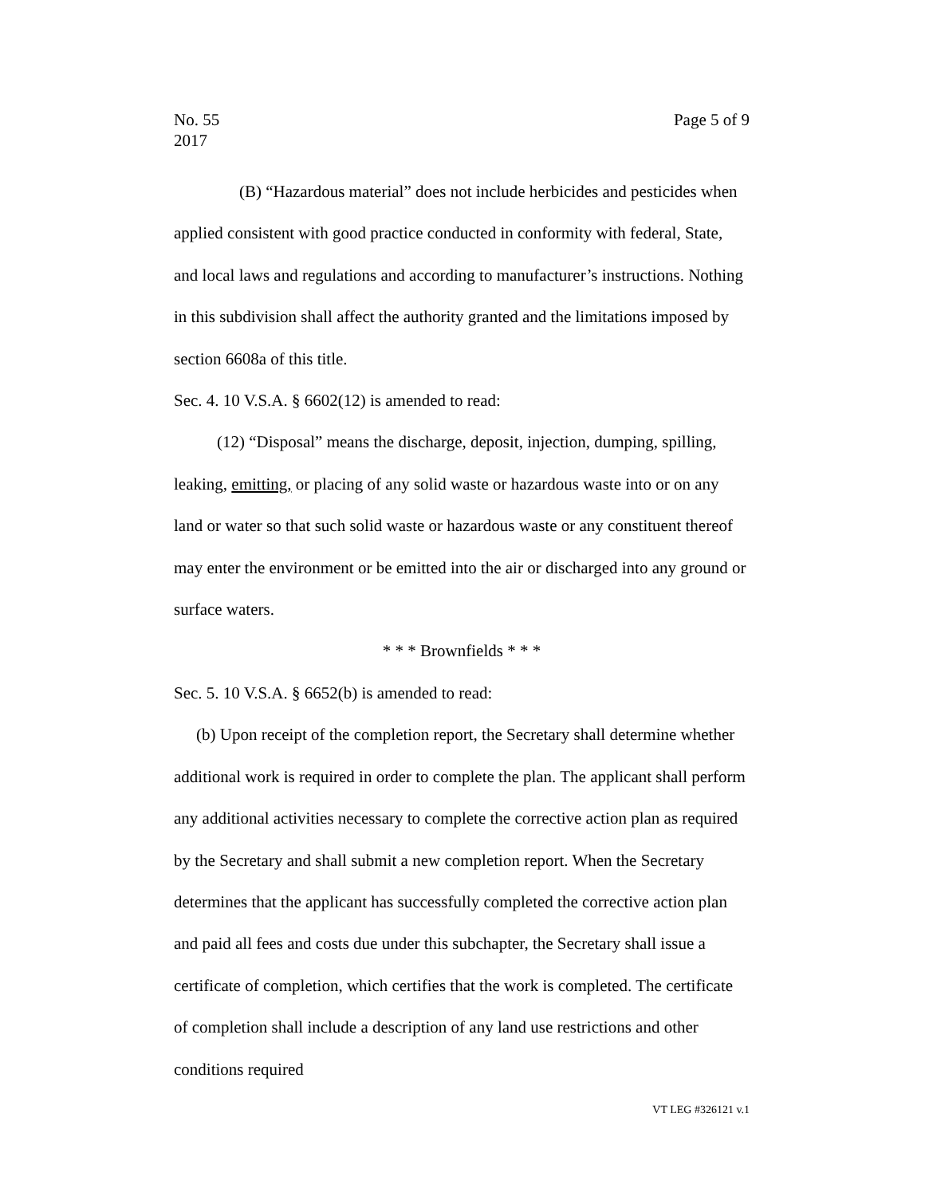No. 55
2017
Page 5 of 9
(B) “Hazardous material” does not include herbicides and pesticides when applied consistent with good practice conducted in conformity with federal, State, and local laws and regulations and according to manufacturer’s instructions. Nothing in this subdivision shall affect the authority granted and the limitations imposed by section 6608a of this title.
Sec. 4. 10 V.S.A. § 6602(12) is amended to read:
(12) “Disposal” means the discharge, deposit, injection, dumping, spilling, leaking, emitting, or placing of any solid waste or hazardous waste into or on any land or water so that such solid waste or hazardous waste or any constituent thereof may enter the environment or be emitted into the air or discharged into any ground or surface waters.
* * * Brownfields * * *
Sec. 5. 10 V.S.A. § 6652(b) is amended to read:
(b) Upon receipt of the completion report, the Secretary shall determine whether additional work is required in order to complete the plan. The applicant shall perform any additional activities necessary to complete the corrective action plan as required by the Secretary and shall submit a new completion report. When the Secretary determines that the applicant has successfully completed the corrective action plan and paid all fees and costs due under this subchapter, the Secretary shall issue a certificate of completion, which certifies that the work is completed. The certificate of completion shall include a description of any land use restrictions and other conditions required
VT LEG #326121 v.1